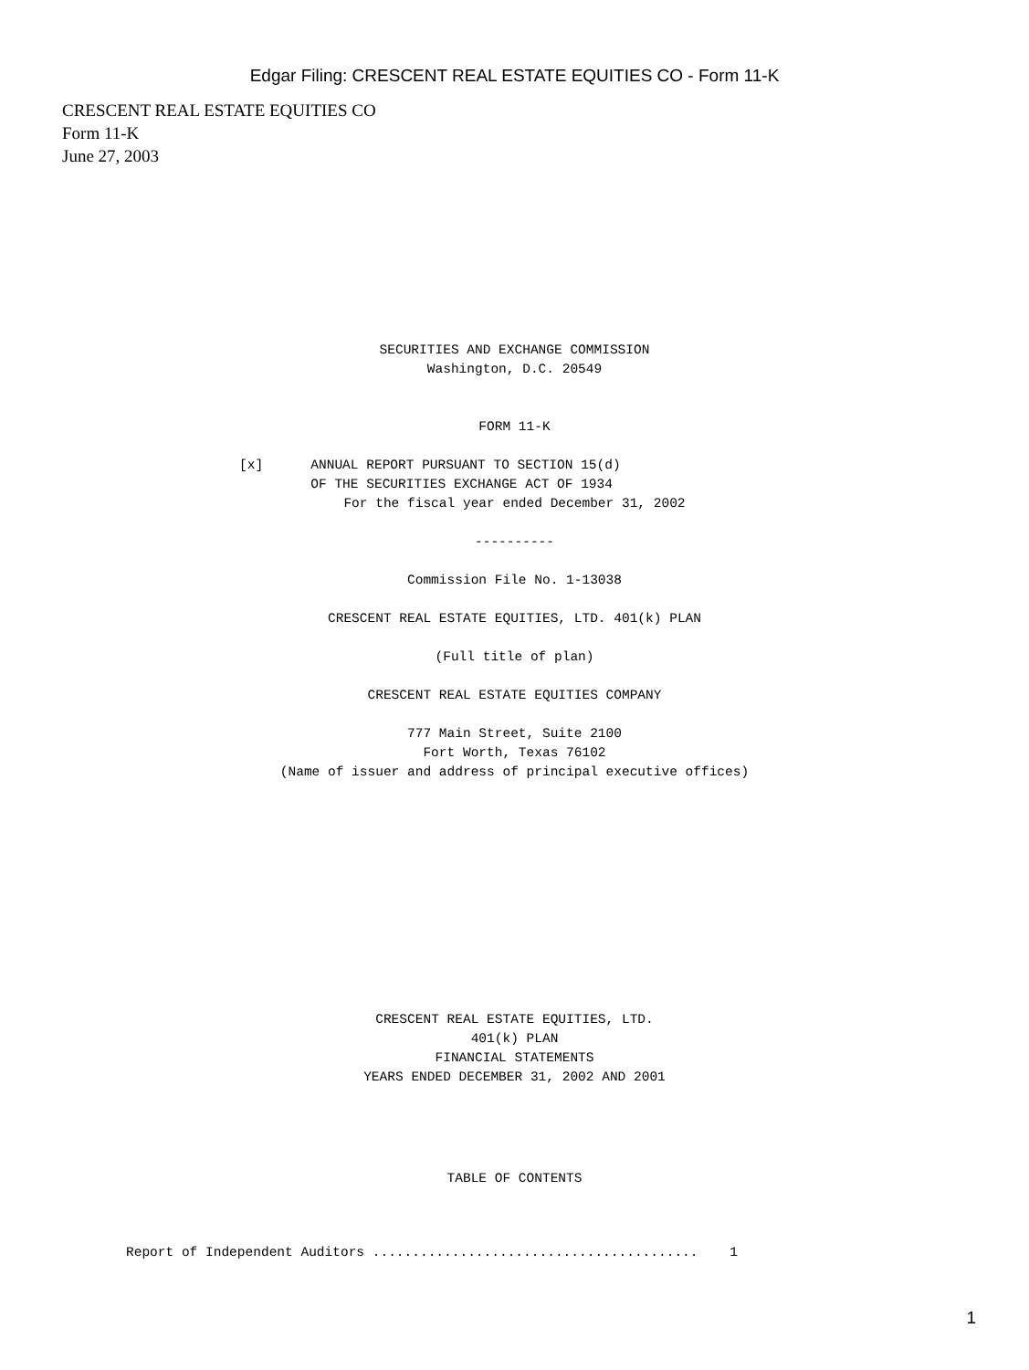Edgar Filing: CRESCENT REAL ESTATE EQUITIES CO - Form 11-K
CRESCENT REAL ESTATE EQUITIES CO
Form 11-K
June 27, 2003
SECURITIES AND EXCHANGE COMMISSION
Washington, D.C. 20549


FORM 11-K
[x]      ANNUAL REPORT PURSUANT TO SECTION 15(d)
         OF THE SECURITIES EXCHANGE ACT OF 1934
For the fiscal year ended December 31, 2002

----------

Commission File No. 1-13038

CRESCENT REAL ESTATE EQUITIES, LTD. 401(k) PLAN

(Full title of plan)

CRESCENT REAL ESTATE EQUITIES COMPANY

777 Main Street, Suite 2100
Fort Worth, Texas 76102
(Name of issuer and address of principal executive offices)
CRESCENT REAL ESTATE EQUITIES, LTD.
401(k) PLAN
FINANCIAL STATEMENTS
YEARS ENDED DECEMBER 31, 2002 AND 2001
TABLE OF CONTENTS
Report of Independent Auditors .........................................    1
1